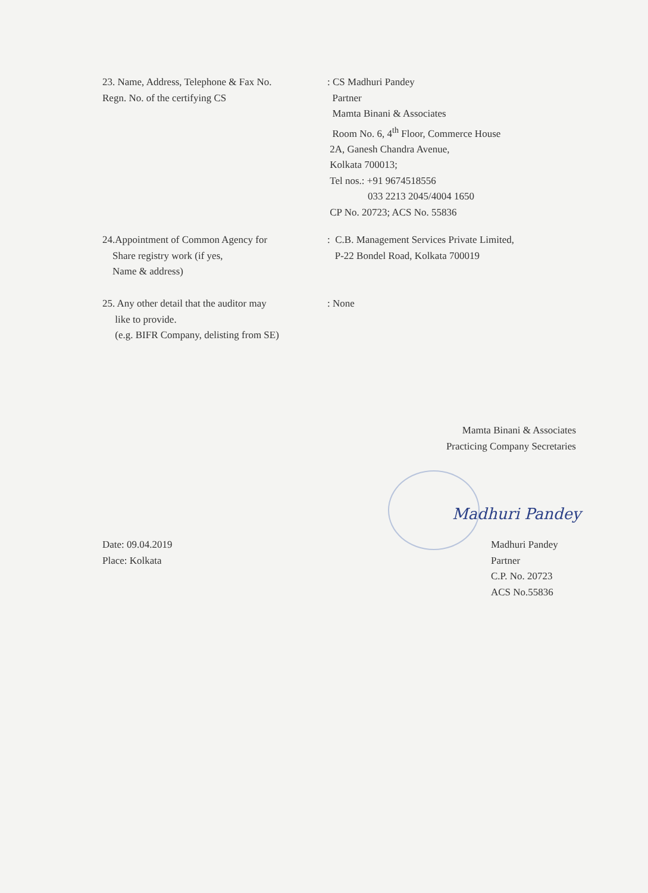23. Name, Address, Telephone & Fax No.
Regn. No. of the certifying CS
: CS Madhuri Pandey
Partner
Mamta Binani & Associates
Room No. 6, 4<sup>th</sup> Floor, Commerce House
2A, Ganesh Chandra Avenue,
Kolkata 700013;
Tel nos.: +91 9674518556
033 2213 2045/4004 1650
CP No. 20723; ACS No. 55836
24.Appointment of Common Agency for
Share registry work (if yes,
Name & address)
: C.B. Management Services Private Limited,
P-22 Bondel Road, Kolkata 700019
25. Any other detail that the auditor may
like to provide.
(e.g. BIFR Company, delisting from SE)
: None
Mamta Binani & Associates
Practicing Company Secretaries
Madhuri Pandey
Date: 09.04.2019
Place: Kolkata
Madhuri Pandey
Partner
C.P. No. 20723
ACS No.55836